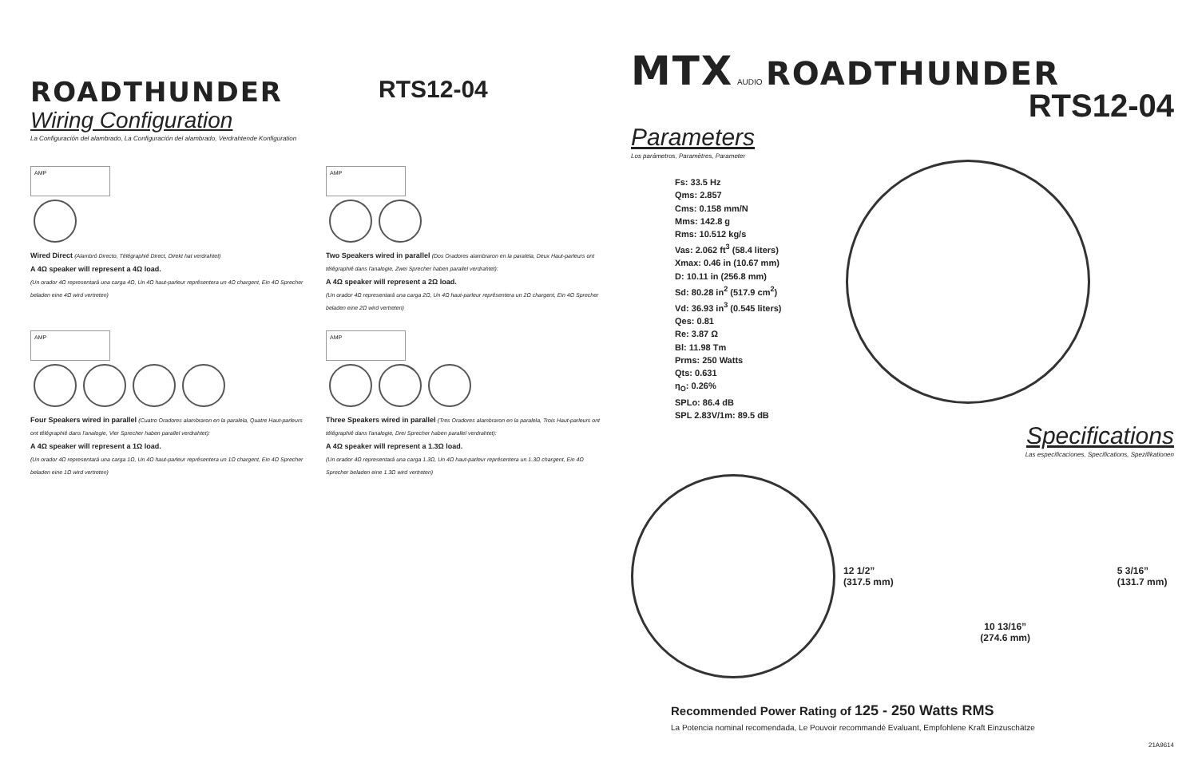ROADTHUNDER RTS12-04
Wiring Configuration
La Configuración del alambrado, La Configuración del alambrado, Verdrahtende Konfiguration
AMP
Wired Direct (Alambró Directo, Télégraphié Direct, Direkt hat verdrahtet)
A 4Ω speaker will represent a 4Ω load.
(Un orador 4Ω representará una carga 4Ω, Un 4Ω haut-parleur représentera un 4Ω chargent, Ein 4Ω Sprecher beladen eine 4Ω wird vertreten)
AMP
Two Speakers wired in parallel (Dos Oradores alambraron en la paralela, Deux Haut-parleurs ont télégraphié dans l'analogie, Zwei Sprecher haben parallel verdrahtet):
A 4Ω speaker will represent a 2Ω load.
(Un orador 4Ω representará una carga 2Ω, Un 4Ω haut-parleur représentera un 2Ω chargent, Ein 4Ω Sprecher beladen eine 2Ω wird vertreten)
AMP
Four Speakers wired in parallel (Cuatro Oradores alambraron en la paralela, Quatre Haut-parleurs ont télégraphié dans l'analogie, Vier Sprecher haben parallel verdrahtet):
A 4Ω speaker will represent a 1Ω load.
(Un orador 4Ω representará una carga 1Ω, Un 4Ω haut-parleur représentera un 1Ω chargent, Ein 4Ω Sprecher beladen eine 1Ω wird vertreten)
AMP
Three Speakers wired in parallel (Tres Oradores alambraron en la paralela, Trois Haut-parleurs ont télégraphié dans l'analogie, Drei Sprecher haben parallel verdrahtet):
A 4Ω speaker will represent a 1.3Ω load.
(Un orador 4Ω representará una carga 1.3Ω, Un 4Ω haut-parleur représentera un 1.3Ω chargent, Ein 4Ω Sprecher beladen eine 1.3Ω wird vertreten)
MTX AUDIO ROADTHUNDER
RTS12-04
Parameters
Los parámetros, Paramètres, Parameter
Fs: 33.5 Hz
Qms: 2.857
Cms: 0.158 mm/N
Mms: 142.8 g
Rms: 10.512 kg/s
Vas: 2.062 ft<sup>3</sup> (58.4 liters)
Xmax: 0.46 in (10.67 mm)
D: 10.11 in (256.8 mm)
Sd: 80.28 in<sup>2</sup> (517.9 cm<sup>2</sup>)
Vd: 36.93 in<sup>3</sup> (0.545 liters)
Qes: 0.81
Re: 3.87 Ω
Bl: 11.98 Tm
Prms: 250 Watts
Qts: 0.631
η<sub>O</sub>: 0.26%
SPLo: 86.4 dB
SPL 2.83V/1m: 89.5 dB
Specifications
Las especificaciones, Specifications, Spezifikationen
12 1/2”
(317.5 mm)
10 13/16”
(274.6 mm)
5 3/16”
(131.7 mm)
Recommended Power Rating of 125 - 250 Watts RMS
La Potencia nominal recomendada, Le Pouvoir recommandé Evaluant, Empfohlene Kraft Einzuschätze
21A9614